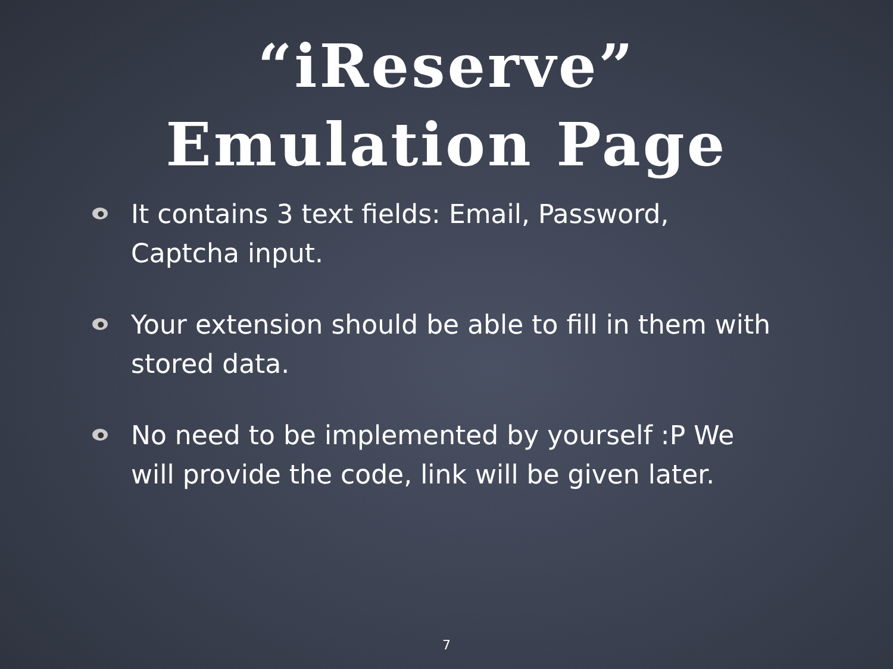“iReserve”
Emulation Page
It contains 3 text fields: Email, Password, Captcha input.
Your extension should be able to fill in them with stored data.
No need to be implemented by yourself :P We will provide the code, link will be given later.
7